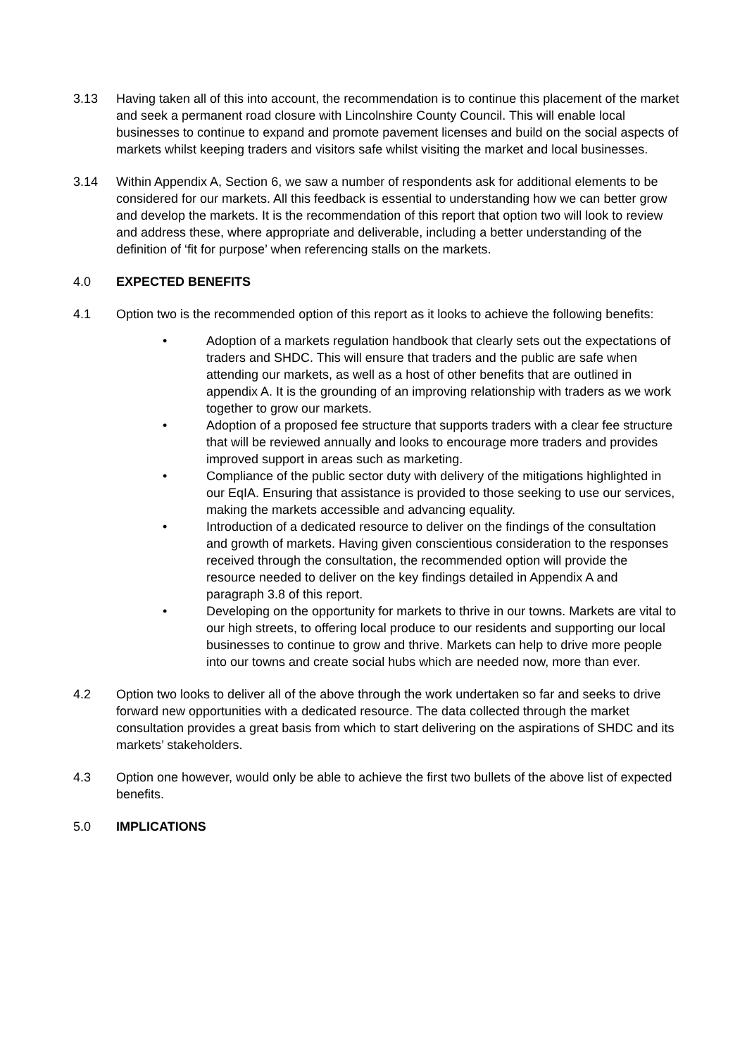3.13 Having taken all of this into account, the recommendation is to continue this placement of the market and seek a permanent road closure with Lincolnshire County Council. This will enable local businesses to continue to expand and promote pavement licenses and build on the social aspects of markets whilst keeping traders and visitors safe whilst visiting the market and local businesses.
3.14 Within Appendix A, Section 6, we saw a number of respondents ask for additional elements to be considered for our markets. All this feedback is essential to understanding how we can better grow and develop the markets. It is the recommendation of this report that option two will look to review and address these, where appropriate and deliverable, including a better understanding of the definition of ‘fit for purpose’ when referencing stalls on the markets.
4.0 EXPECTED BENEFITS
4.1 Option two is the recommended option of this report as it looks to achieve the following benefits:
• Adoption of a markets regulation handbook that clearly sets out the expectations of traders and SHDC. This will ensure that traders and the public are safe when attending our markets, as well as a host of other benefits that are outlined in appendix A. It is the grounding of an improving relationship with traders as we work together to grow our markets.
• Adoption of a proposed fee structure that supports traders with a clear fee structure that will be reviewed annually and looks to encourage more traders and provides improved support in areas such as marketing.
• Compliance of the public sector duty with delivery of the mitigations highlighted in our EqIA. Ensuring that assistance is provided to those seeking to use our services, making the markets accessible and advancing equality.
• Introduction of a dedicated resource to deliver on the findings of the consultation and growth of markets. Having given conscientious consideration to the responses received through the consultation, the recommended option will provide the resource needed to deliver on the key findings detailed in Appendix A and paragraph 3.8 of this report.
• Developing on the opportunity for markets to thrive in our towns. Markets are vital to our high streets, to offering local produce to our residents and supporting our local businesses to continue to grow and thrive. Markets can help to drive more people into our towns and create social hubs which are needed now, more than ever.
4.2 Option two looks to deliver all of the above through the work undertaken so far and seeks to drive forward new opportunities with a dedicated resource. The data collected through the market consultation provides a great basis from which to start delivering on the aspirations of SHDC and its markets’ stakeholders.
4.3 Option one however, would only be able to achieve the first two bullets of the above list of expected benefits.
5.0 IMPLICATIONS